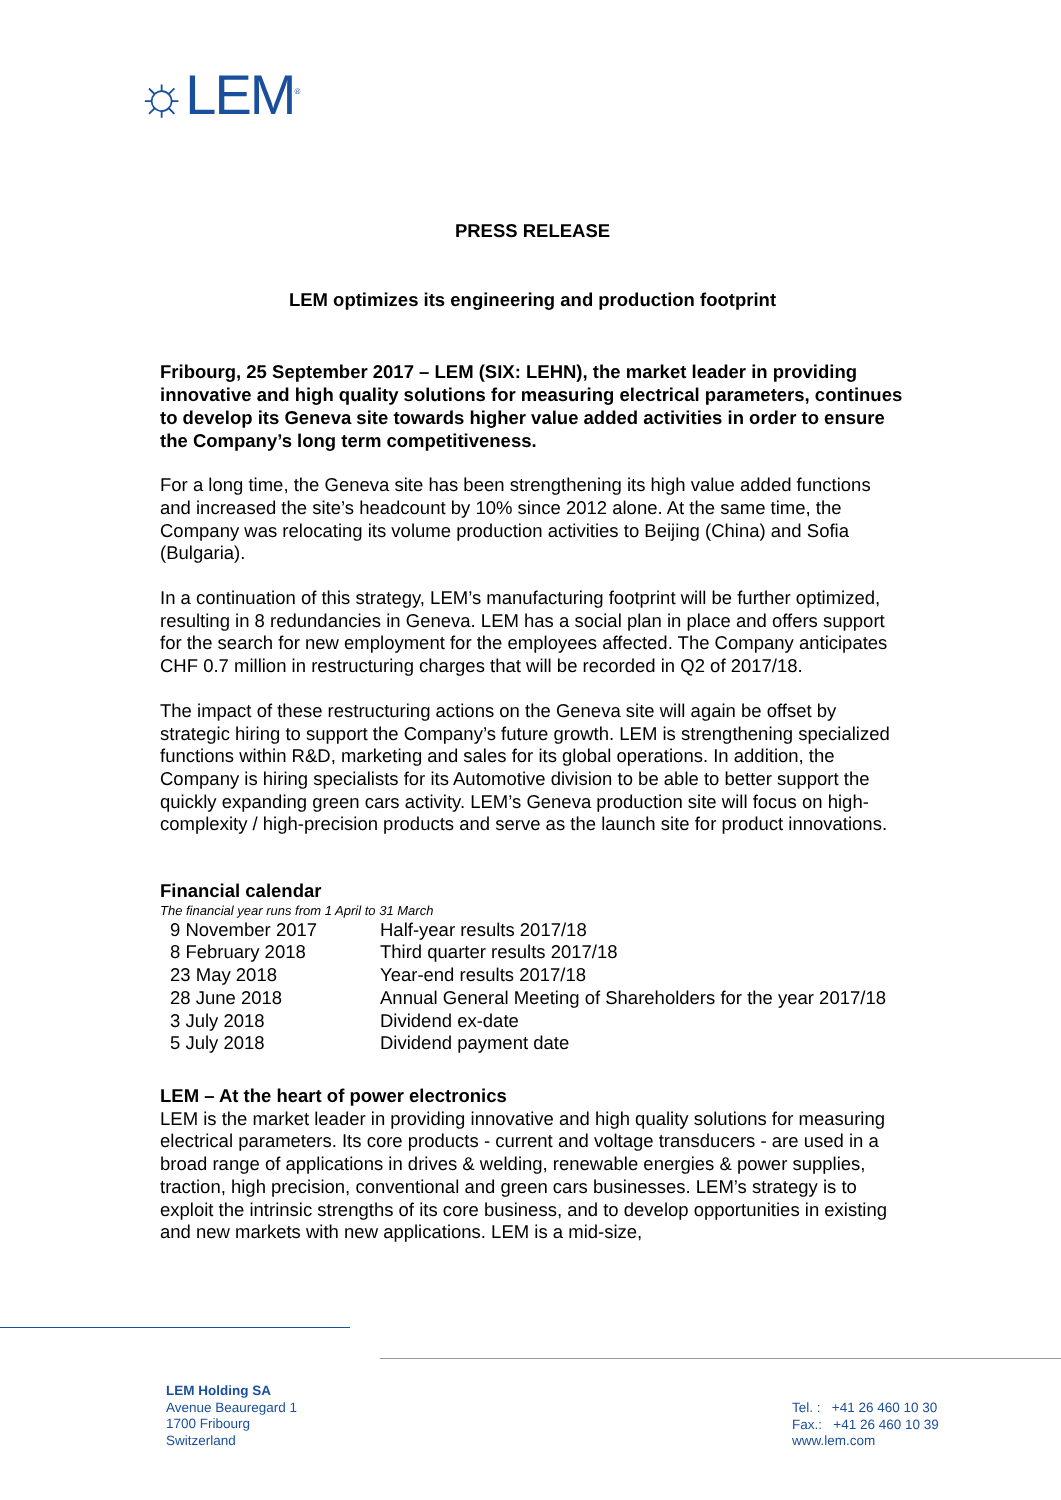☼LEM<sup>®</sup>
PRESS RELEASE
LEM optimizes its engineering and production footprint
Fribourg, 25 September 2017 – LEM (SIX: LEHN), the market leader in providing innovative and high quality solutions for measuring electrical parameters, continues to develop its Geneva site towards higher value added activities in order to ensure the Company’s long term competitiveness.
For a long time, the Geneva site has been strengthening its high value added functions and increased the site’s headcount by 10% since 2012 alone. At the same time, the Company was relocating its volume production activities to Beijing (China) and Sofia (Bulgaria).
In a continuation of this strategy, LEM’s manufacturing footprint will be further optimized, resulting in 8 redundancies in Geneva. LEM has a social plan in place and offers support for the search for new employment for the employees affected. The Company anticipates CHF 0.7 million in restructuring charges that will be recorded in Q2 of 2017/18.
The impact of these restructuring actions on the Geneva site will again be offset by strategic hiring to support the Company’s future growth. LEM is strengthening specialized functions within R&D, marketing and sales for its global operations. In addition, the Company is hiring specialists for its Automotive division to be able to better support the quickly expanding green cars activity. LEM’s Geneva production site will focus on high-complexity / high-precision products and serve as the launch site for product innovations.
Financial calendar
The financial year runs from 1 April to 31 March
| 9 November 2017 | Half-year results 2017/18 |
| 8 February 2018 | Third quarter results 2017/18 |
| 23 May 2018 | Year-end results 2017/18 |
| 28 June 2018 | Annual General Meeting of Shareholders for the year 2017/18 |
| 3 July 2018 | Dividend ex-date |
| 5 July 2018 | Dividend payment date |
LEM – At the heart of power electronics
LEM is the market leader in providing innovative and high quality solutions for measuring electrical parameters. Its core products - current and voltage transducers - are used in a broad range of applications in drives & welding, renewable energies & power supplies, traction, high precision, conventional and green cars businesses. LEM’s strategy is to exploit the intrinsic strengths of its core business, and to develop opportunities in existing and new markets with new applications. LEM is a mid-size,
LEM Holding SA
Avenue Beauregard 1
1700 Fribourg
Switzerland
Tel. : +41 26 460 10 30
Fax.: +41 26 460 10 39
www.lem.com